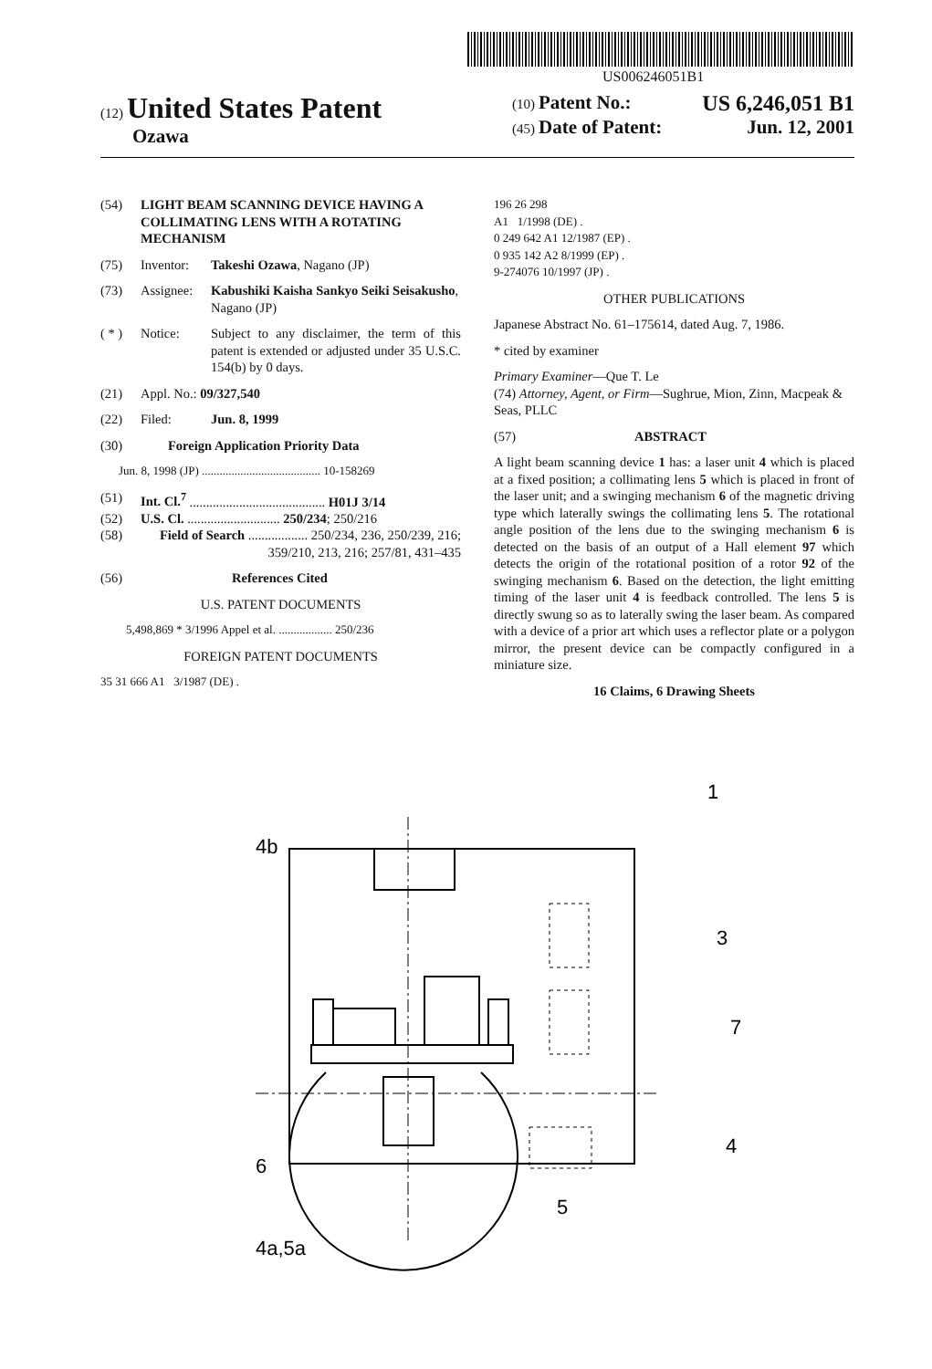US006246051B1
(12) United States Patent
Ozawa
(10) Patent No.: US 6,246,051 B1
(45) Date of Patent: Jun. 12, 2001
(54) LIGHT BEAM SCANNING DEVICE HAVING A COLLIMATING LENS WITH A ROTATING MECHANISM
(75) Inventor: Takeshi Ozawa, Nagano (JP)
(73) Assignee: Kabushiki Kaisha Sankyo Seiki Seisakusho, Nagano (JP)
( * ) Notice: Subject to any disclaimer, the term of this patent is extended or adjusted under 35 U.S.C. 154(b) by 0 days.
(21) Appl. No.: 09/327,540
(22) Filed: Jun. 8, 1999
(30) Foreign Application Priority Data
Jun. 8, 1998 (JP) ........................................ 10-158269
(51) Int. Cl.<sup>7</sup> ......................................... H01J 3/14
(52) U.S. Cl. ............................ 250/234; 250/216
(58) Field of Search .................. 250/234, 236, 250/239, 216; 359/210, 213, 216; 257/81, 431–435
(56) References Cited
U.S. PATENT DOCUMENTS
5,498,869 * 3/1996 Appel et al. .................. 250/236
FOREIGN PATENT DOCUMENTS
35 31 666 A1 3/1987 (DE) .
196 26 298
A1 1/1998 (DE) .
0 249 642 A1 12/1987 (EP) .
0 935 142 A2 8/1999 (EP) .
9-274076 10/1997 (JP) .
OTHER PUBLICATIONS
Japanese Abstract No. 61–175614, dated Aug. 7, 1986.
* cited by examiner
Primary Examiner—Que T. Le
(74) Attorney, Agent, or Firm—Sughrue, Mion, Zinn, Macpeak & Seas, PLLC
(57) ABSTRACT
A light beam scanning device 1 has: a laser unit 4 which is placed at a fixed position; a collimating lens 5 which is placed in front of the laser unit; and a swinging mechanism 6 of the magnetic driving type which laterally swings the collimating lens 5. The rotational angle position of the lens due to the swinging mechanism 6 is detected on the basis of an output of a Hall element 97 which detects the origin of the rotational position of a rotor 92 of the swinging mechanism 6. Based on the detection, the light emitting timing of the laser unit 4 is feedback controlled. The lens 5 is directly swung so as to laterally swing the laser beam. As compared with a device of a prior art which uses a reflector plate or a polygon mirror, the present device can be compactly configured in a miniature size.
16 Claims, 6 Drawing Sheets
1
3
7
4
4b
6
5
4a,5a